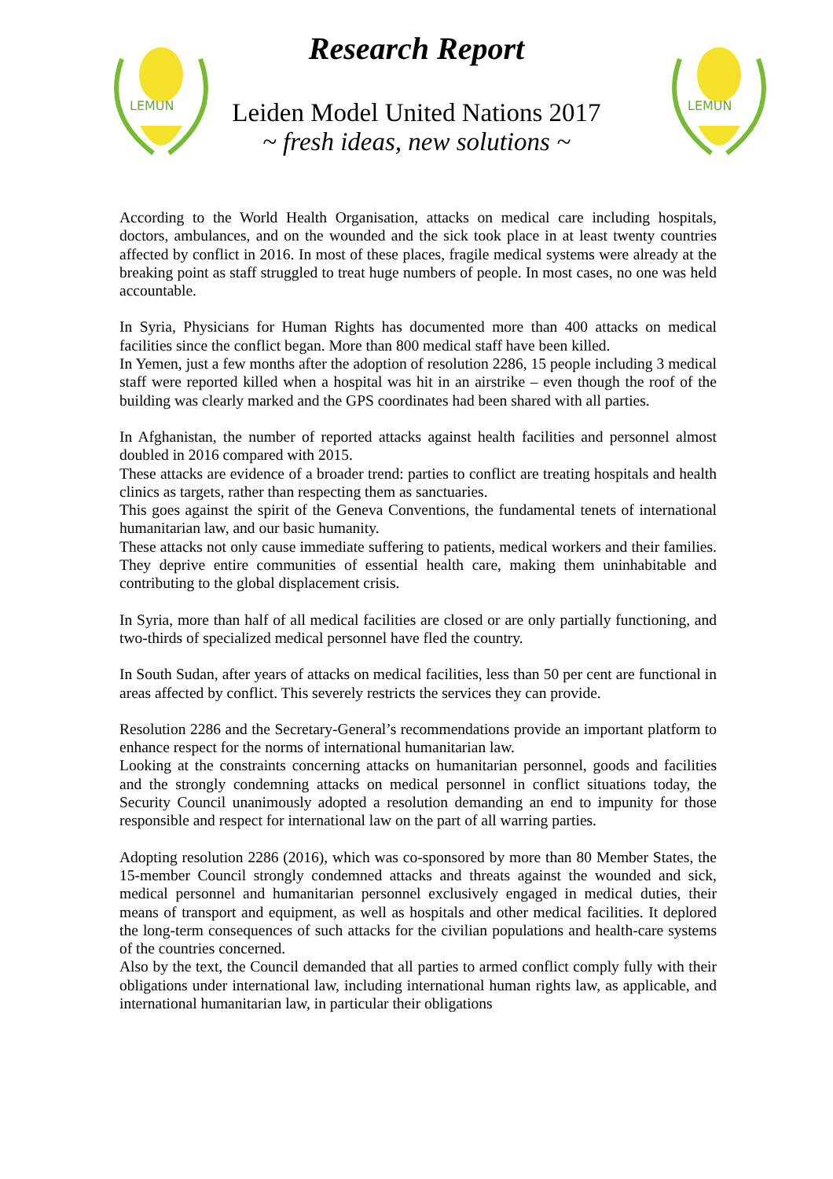LEMUN
LEMUN
Research Report
Leiden Model United Nations 2017
~ fresh ideas, new solutions ~
According to the World Health Organisation, attacks on medical care including hospitals, doctors, ambulances, and on the wounded and the sick took place in at least twenty countries affected by conflict in 2016. In most of these places, fragile medical systems were already at the breaking point as staff struggled to treat huge numbers of people. In most cases, no one was held accountable.
In Syria, Physicians for Human Rights has documented more than 400 attacks on medical facilities since the conflict began. More than 800 medical staff have been killed.
In Yemen, just a few months after the adoption of resolution 2286, 15 people including 3 medical staff were reported killed when a hospital was hit in an airstrike – even though the roof of the building was clearly marked and the GPS coordinates had been shared with all parties.
In Afghanistan, the number of reported attacks against health facilities and personnel almost doubled in 2016 compared with 2015.
These attacks are evidence of a broader trend: parties to conflict are treating hospitals and health clinics as targets, rather than respecting them as sanctuaries.
This goes against the spirit of the Geneva Conventions, the fundamental tenets of international humanitarian law, and our basic humanity.
These attacks not only cause immediate suffering to patients, medical workers and their families. They deprive entire communities of essential health care, making them uninhabitable and contributing to the global displacement crisis.
In Syria, more than half of all medical facilities are closed or are only partially functioning, and two-thirds of specialized medical personnel have fled the country.
In South Sudan, after years of attacks on medical facilities, less than 50 per cent are functional in areas affected by conflict. This severely restricts the services they can provide.
Resolution 2286 and the Secretary-General’s recommendations provide an important platform to enhance respect for the norms of international humanitarian law.
Looking at the constraints concerning attacks on humanitarian personnel, goods and facilities and the strongly condemning attacks on medical personnel in conflict situations today, the Security Council unanimously adopted a resolution demanding an end to impunity for those responsible and respect for international law on the part of all warring parties.
Adopting resolution 2286 (2016), which was co-sponsored by more than 80 Member States, the 15-member Council strongly condemned attacks and threats against the wounded and sick, medical personnel and humanitarian personnel exclusively engaged in medical duties, their means of transport and equipment, as well as hospitals and other medical facilities. It deplored the long-term consequences of such attacks for the civilian populations and health-care systems of the countries concerned.
Also by the text, the Council demanded that all parties to armed conflict comply fully with their obligations under international law, including international human rights law, as applicable, and international humanitarian law, in particular their obligations